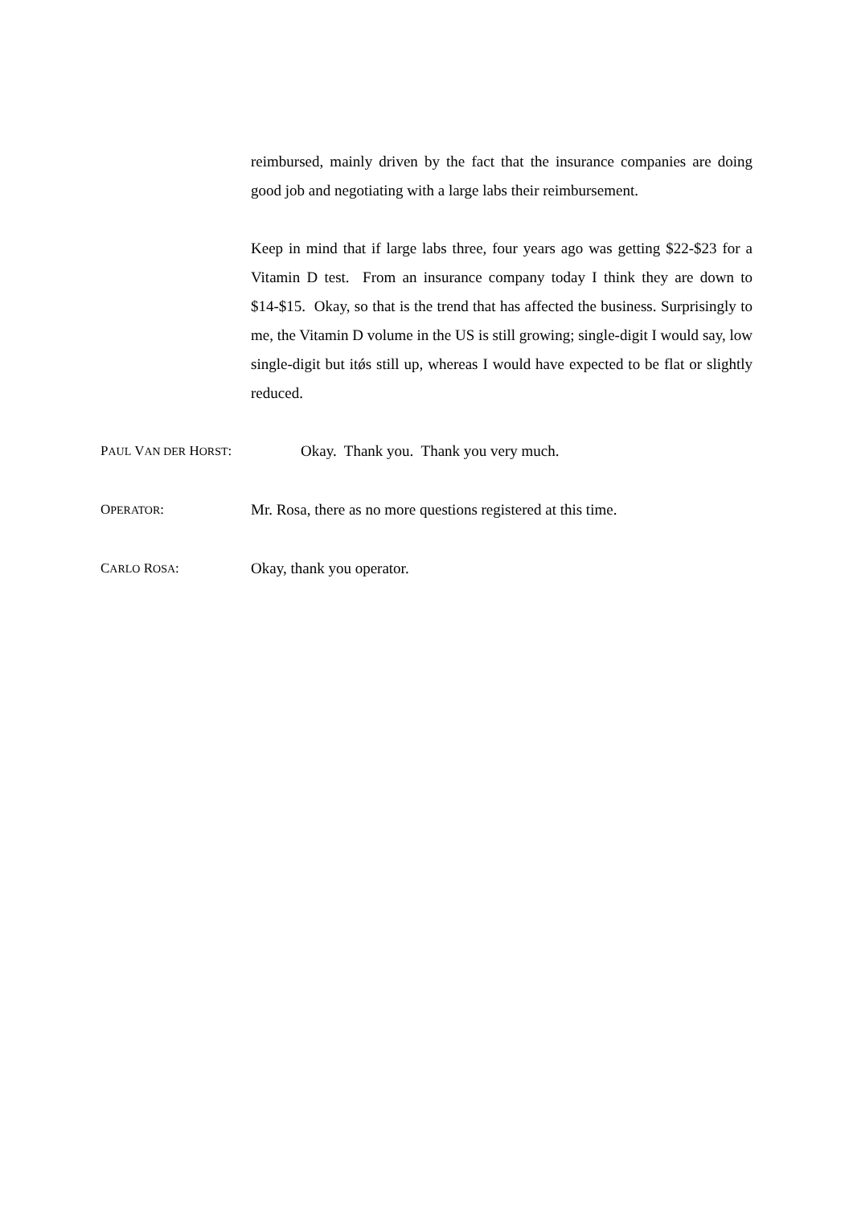reimbursed, mainly driven by the fact that the insurance companies are doing good job and negotiating with a large labs their reimbursement.
Keep in mind that if large labs three, four years ago was getting $22-$23 for a Vitamin D test. From an insurance company today I think they are down to $14-$15. Okay, so that is the trend that has affected the business. Surprisingly to me, the Vitamin D volume in the US is still growing; single-digit I would say, low single-digit but itǿs still up, whereas I would have expected to be flat or slightly reduced.
PAUL VAN DER HORST: Okay. Thank you. Thank you very much.
OPERATOR: Mr. Rosa, there as no more questions registered at this time.
CARLO ROSA: Okay, thank you operator.